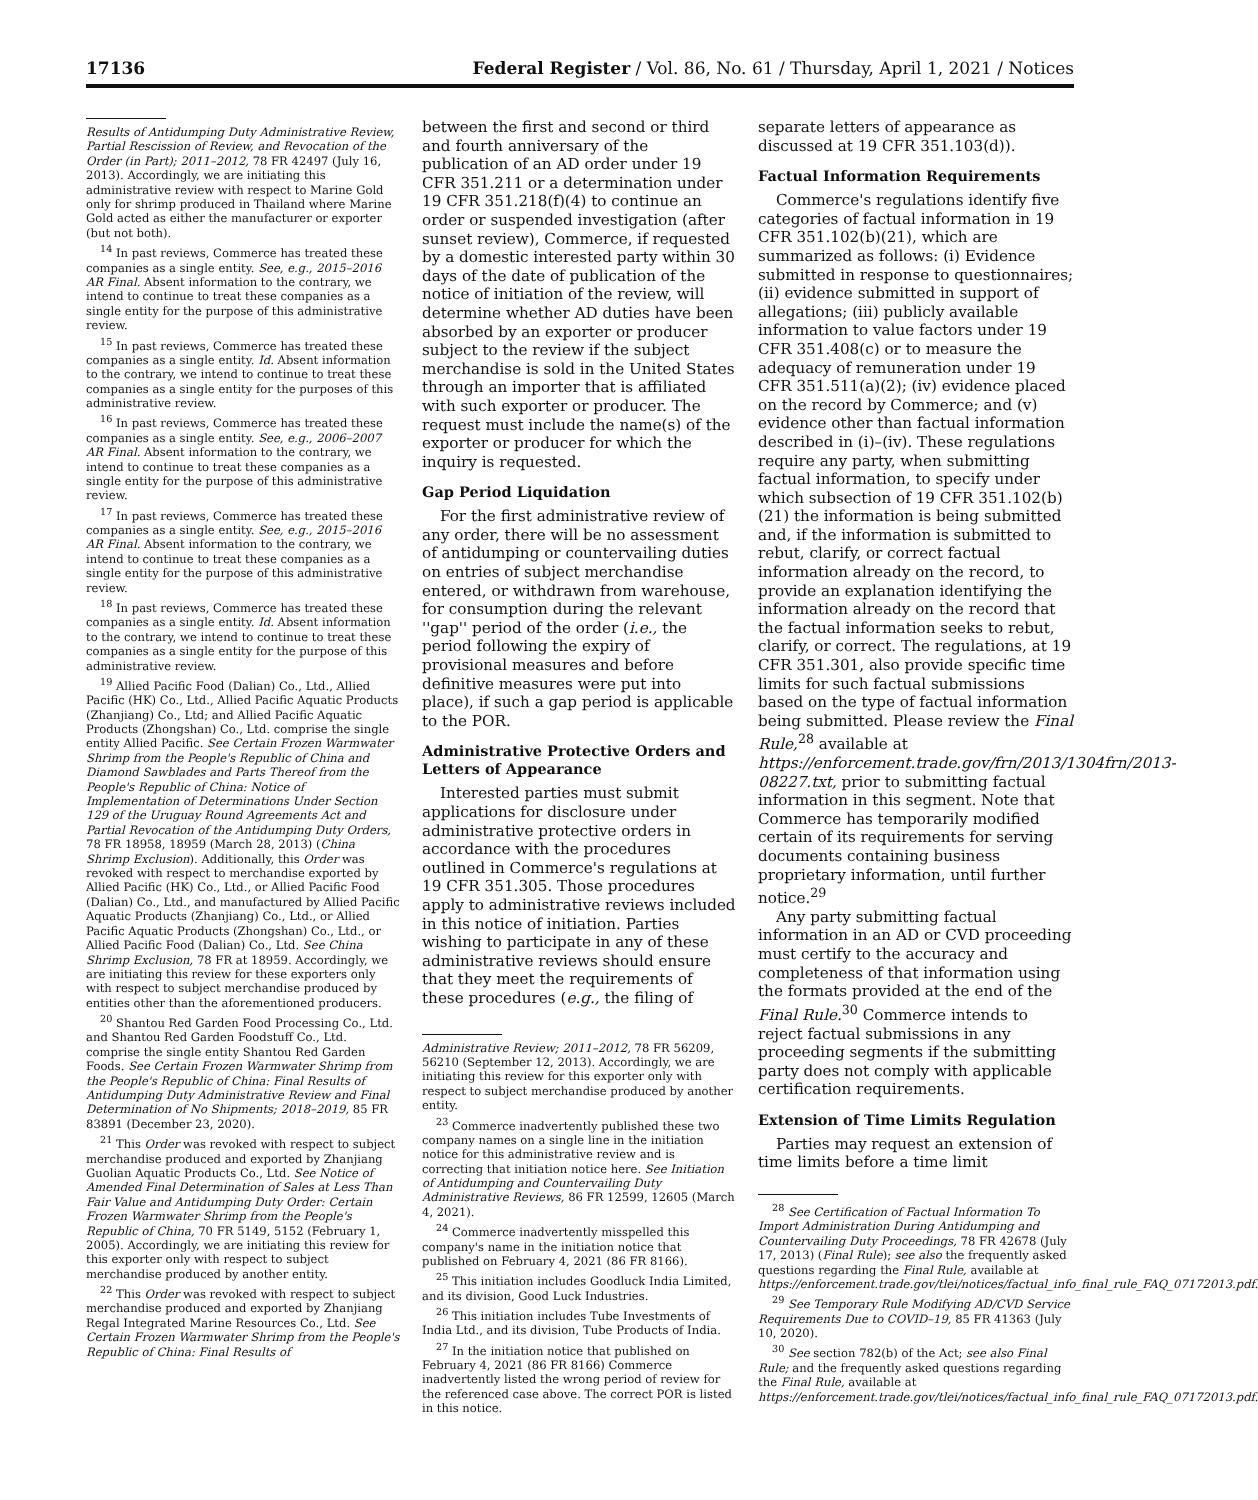17136 Federal Register / Vol. 86, No. 61 / Thursday, April 1, 2021 / Notices
Results of Antidumping Duty Administrative Review, Partial Rescission of Review, and Revocation of the Order (in Part); 2011–2012, 78 FR 42497 (July 16, 2013). Accordingly, we are initiating this administrative review with respect to Marine Gold only for shrimp produced in Thailand where Marine Gold acted as either the manufacturer or exporter (but not both).
<sup>14</sup> In past reviews, Commerce has treated these companies as a single entity. See, e.g., 2015–2016 AR Final. Absent information to the contrary, we intend to continue to treat these companies as a single entity for the purpose of this administrative review.
<sup>15</sup> In past reviews, Commerce has treated these companies as a single entity. Id. Absent information to the contrary, we intend to continue to treat these companies as a single entity for the purposes of this administrative review.
<sup>16</sup> In past reviews, Commerce has treated these companies as a single entity. See, e.g., 2006–2007 AR Final. Absent information to the contrary, we intend to continue to treat these companies as a single entity for the purpose of this administrative review.
<sup>17</sup> In past reviews, Commerce has treated these companies as a single entity. See, e.g., 2015–2016 AR Final. Absent information to the contrary, we intend to continue to treat these companies as a single entity for the purpose of this administrative review.
<sup>18</sup> In past reviews, Commerce has treated these companies as a single entity. Id. Absent information to the contrary, we intend to continue to treat these companies as a single entity for the purpose of this administrative review.
<sup>19</sup> Allied Pacific Food (Dalian) Co., Ltd., Allied Pacific (HK) Co., Ltd., Allied Pacific Aquatic Products (Zhanjiang) Co., Ltd; and Allied Pacific Aquatic Products (Zhongshan) Co., Ltd. comprise the single entity Allied Pacific. See Certain Frozen Warmwater Shrimp from the People's Republic of China and Diamond Sawblades and Parts Thereof from the People's Republic of China: Notice of Implementation of Determinations Under Section 129 of the Uruguay Round Agreements Act and Partial Revocation of the Antidumping Duty Orders, 78 FR 18958, 18959 (March 28, 2013) (China Shrimp Exclusion). Additionally, this Order was revoked with respect to merchandise exported by Allied Pacific (HK) Co., Ltd., or Allied Pacific Food (Dalian) Co., Ltd., and manufactured by Allied Pacific Aquatic Products (Zhanjiang) Co., Ltd., or Allied Pacific Aquatic Products (Zhongshan) Co., Ltd., or Allied Pacific Food (Dalian) Co., Ltd. See China Shrimp Exclusion, 78 FR at 18959. Accordingly, we are initiating this review for these exporters only with respect to subject merchandise produced by entities other than the aforementioned producers.
<sup>20</sup> Shantou Red Garden Food Processing Co., Ltd. and Shantou Red Garden Foodstuff Co., Ltd. comprise the single entity Shantou Red Garden Foods. See Certain Frozen Warmwater Shrimp from the People's Republic of China: Final Results of Antidumping Duty Administrative Review and Final Determination of No Shipments; 2018–2019, 85 FR 83891 (December 23, 2020).
<sup>21</sup> This Order was revoked with respect to subject merchandise produced and exported by Zhanjiang Guolian Aquatic Products Co., Ltd. See Notice of Amended Final Determination of Sales at Less Than Fair Value and Antidumping Duty Order: Certain Frozen Warmwater Shrimp from the People's Republic of China, 70 FR 5149, 5152 (February 1, 2005). Accordingly, we are initiating this review for this exporter only with respect to subject merchandise produced by another entity.
<sup>22</sup> This Order was revoked with respect to subject merchandise produced and exported by Zhanjiang Regal Integrated Marine Resources Co., Ltd. See Certain Frozen Warmwater Shrimp from the People's Republic of China: Final Results of
between the first and second or third and fourth anniversary of the publication of an AD order under 19 CFR 351.211 or a determination under 19 CFR 351.218(f)(4) to continue an order or suspended investigation (after sunset review), Commerce, if requested by a domestic interested party within 30 days of the date of publication of the notice of initiation of the review, will determine whether AD duties have been absorbed by an exporter or producer subject to the review if the subject merchandise is sold in the United States through an importer that is affiliated with such exporter or producer. The request must include the name(s) of the exporter or producer for which the inquiry is requested.
Gap Period Liquidation
For the first administrative review of any order, there will be no assessment of antidumping or countervailing duties on entries of subject merchandise entered, or withdrawn from warehouse, for consumption during the relevant ''gap'' period of the order (i.e., the period following the expiry of provisional measures and before definitive measures were put into place), if such a gap period is applicable to the POR.
Administrative Protective Orders and Letters of Appearance
Interested parties must submit applications for disclosure under administrative protective orders in accordance with the procedures outlined in Commerce's regulations at 19 CFR 351.305. Those procedures apply to administrative reviews included in this notice of initiation. Parties wishing to participate in any of these administrative reviews should ensure that they meet the requirements of these procedures (e.g., the filing of
Administrative Review; 2011–2012, 78 FR 56209, 56210 (September 12, 2013). Accordingly, we are initiating this review for this exporter only with respect to subject merchandise produced by another entity.
<sup>23</sup> Commerce inadvertently published these two company names on a single line in the initiation notice for this administrative review and is correcting that initiation notice here. See Initiation of Antidumping and Countervailing Duty Administrative Reviews, 86 FR 12599, 12605 (March 4, 2021).
<sup>24</sup> Commerce inadvertently misspelled this company's name in the initiation notice that published on February 4, 2021 (86 FR 8166).
<sup>25</sup> This initiation includes Goodluck India Limited, and its division, Good Luck Industries.
<sup>26</sup> This initiation includes Tube Investments of India Ltd., and its division, Tube Products of India.
<sup>27</sup> In the initiation notice that published on February 4, 2021 (86 FR 8166) Commerce inadvertently listed the wrong period of review for the referenced case above. The correct POR is listed in this notice.
separate letters of appearance as discussed at 19 CFR 351.103(d)).
Factual Information Requirements
Commerce's regulations identify five categories of factual information in 19 CFR 351.102(b)(21), which are summarized as follows: (i) Evidence submitted in response to questionnaires; (ii) evidence submitted in support of allegations; (iii) publicly available information to value factors under 19 CFR 351.408(c) or to measure the adequacy of remuneration under 19 CFR 351.511(a)(2); (iv) evidence placed on the record by Commerce; and (v) evidence other than factual information described in (i)–(iv). These regulations require any party, when submitting factual information, to specify under which subsection of 19 CFR 351.102(b)(21) the information is being submitted and, if the information is submitted to rebut, clarify, or correct factual information already on the record, to provide an explanation identifying the information already on the record that the factual information seeks to rebut, clarify, or correct. The regulations, at 19 CFR 351.301, also provide specific time limits for such factual submissions based on the type of factual information being submitted. Please review the Final Rule,<sup>28</sup> available at https://enforcement.trade.gov/frn/2013/1304frn/2013-08227.txt, prior to submitting factual information in this segment. Note that Commerce has temporarily modified certain of its requirements for serving documents containing business proprietary information, until further notice.<sup>29</sup>
Any party submitting factual information in an AD or CVD proceeding must certify to the accuracy and completeness of that information using the formats provided at the end of the Final Rule.<sup>30</sup> Commerce intends to reject factual submissions in any proceeding segments if the submitting party does not comply with applicable certification requirements.
Extension of Time Limits Regulation
Parties may request an extension of time limits before a time limit
<sup>28</sup> See Certification of Factual Information To Import Administration During Antidumping and Countervailing Duty Proceedings, 78 FR 42678 (July 17, 2013) (Final Rule); see also the frequently asked questions regarding the Final Rule, available at https://enforcement.trade.gov/tlei/notices/factual_info_final_rule_FAQ_07172013.pdf.
<sup>29</sup> See Temporary Rule Modifying AD/CVD Service Requirements Due to COVID–19, 85 FR 41363 (July 10, 2020).
<sup>30</sup> See section 782(b) of the Act; see also Final Rule; and the frequently asked questions regarding the Final Rule, available at https://enforcement.trade.gov/tlei/notices/factual_info_final_rule_FAQ_07172013.pdf.